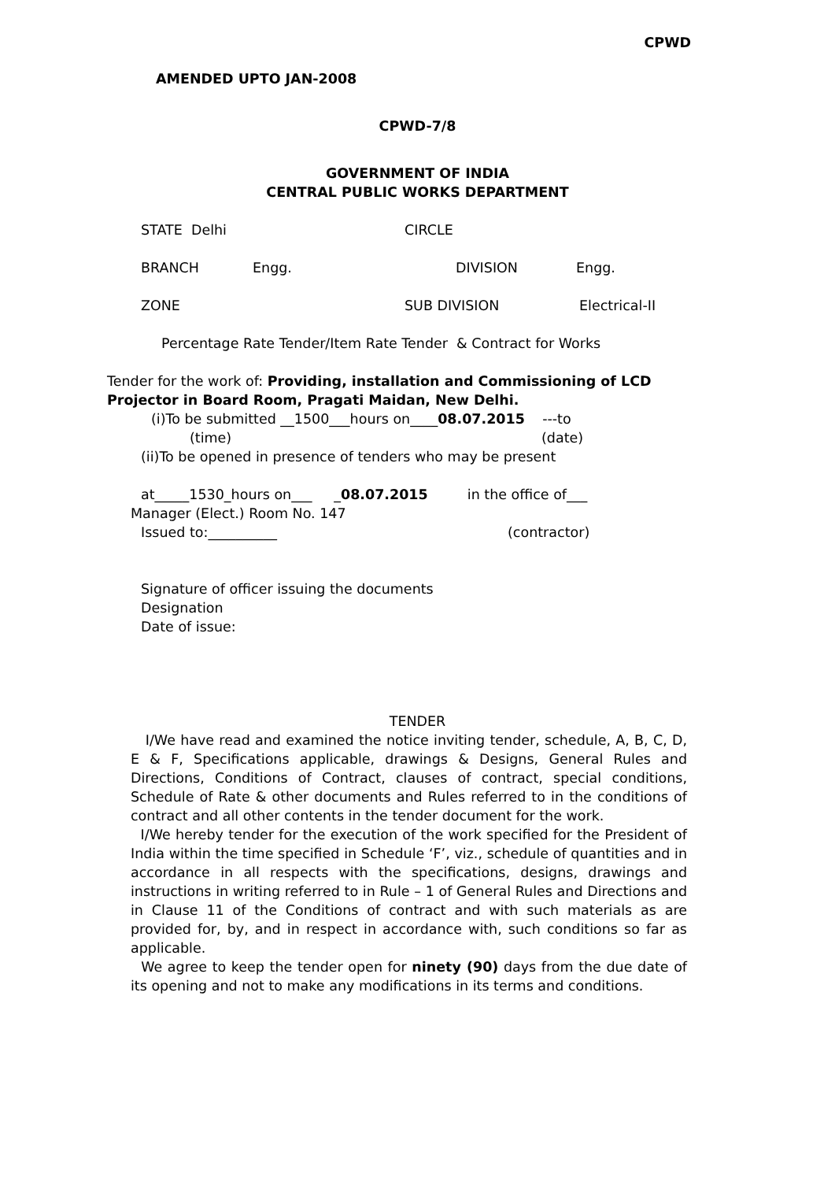CPWD
AMENDED UPTO JAN-2008
CPWD-7/8
GOVERNMENT OF INDIA
CENTRAL PUBLIC WORKS DEPARTMENT
STATE Delhi CIRCLE
BRANCH Engg. DIVISION Engg.
ZONE SUB DIVISION Electrical-II
Percentage Rate Tender/Item Rate Tender & Contract for Works
Tender for the work of: Providing, installation and Commissioning of LCD Projector in Board Room, Pragati Maidan, New Delhi.
(i)To be submitted __1500___hours on____08.07.2015 ---to
(time) (date)
(ii)To be opened in presence of tenders who may be present
at_____1530_hours on___ _08.07.2015 in the office of___
Manager (Elect.) Room No. 147
Issued to:__________ (contractor)
Signature of officer issuing the documents
Designation
Date of issue:
TENDER
I/We have read and examined the notice inviting tender, schedule, A, B, C, D, E & F, Specifications applicable, drawings & Designs, General Rules and Directions, Conditions of Contract, clauses of contract, special conditions, Schedule of Rate & other documents and Rules referred to in the conditions of contract and all other contents in the tender document for the work.
I/We hereby tender for the execution of the work specified for the President of India within the time specified in Schedule ‘F’, viz., schedule of quantities and in accordance in all respects with the specifications, designs, drawings and instructions in writing referred to in Rule – 1 of General Rules and Directions and in Clause 11 of the Conditions of contract and with such materials as are provided for, by, and in respect in accordance with, such conditions so far as applicable.
We agree to keep the tender open for ninety (90) days from the due date of its opening and not to make any modifications in its terms and conditions.